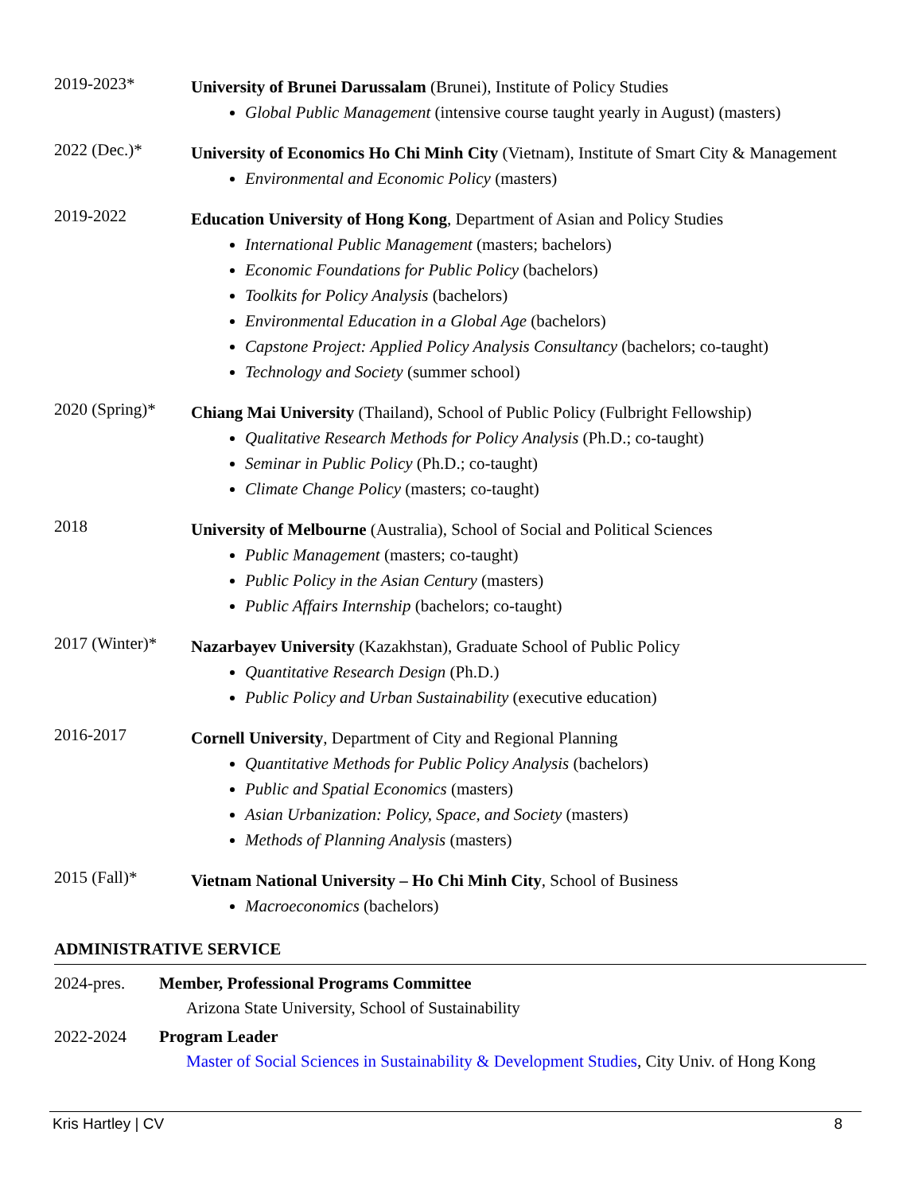2019-2023*
University of Brunei Darussalam (Brunei), Institute of Policy Studies
Global Public Management (intensive course taught yearly in August) (masters)
2022 (Dec.)*
University of Economics Ho Chi Minh City (Vietnam), Institute of Smart City & Management
Environmental and Economic Policy (masters)
2019-2022
Education University of Hong Kong, Department of Asian and Policy Studies
International Public Management (masters; bachelors)
Economic Foundations for Public Policy (bachelors)
Toolkits for Policy Analysis (bachelors)
Environmental Education in a Global Age (bachelors)
Capstone Project: Applied Policy Analysis Consultancy (bachelors; co-taught)
Technology and Society (summer school)
2020 (Spring)*
Chiang Mai University (Thailand), School of Public Policy (Fulbright Fellowship)
Qualitative Research Methods for Policy Analysis (Ph.D.; co-taught)
Seminar in Public Policy (Ph.D.; co-taught)
Climate Change Policy (masters; co-taught)
2018
University of Melbourne (Australia), School of Social and Political Sciences
Public Management (masters; co-taught)
Public Policy in the Asian Century (masters)
Public Affairs Internship (bachelors; co-taught)
2017 (Winter)*
Nazarbayev University (Kazakhstan), Graduate School of Public Policy
Quantitative Research Design (Ph.D.)
Public Policy and Urban Sustainability (executive education)
2016-2017
Cornell University, Department of City and Regional Planning
Quantitative Methods for Public Policy Analysis (bachelors)
Public and Spatial Economics (masters)
Asian Urbanization: Policy, Space, and Society (masters)
Methods of Planning Analysis (masters)
2015 (Fall)*
Vietnam National University – Ho Chi Minh City, School of Business
Macroeconomics (bachelors)
ADMINISTRATIVE SERVICE
2024-pres. Member, Professional Programs Committee
Arizona State University, School of Sustainability
2022-2024 Program Leader
Master of Social Sciences in Sustainability & Development Studies, City Univ. of Hong Kong
Kris Hartley | CV 8